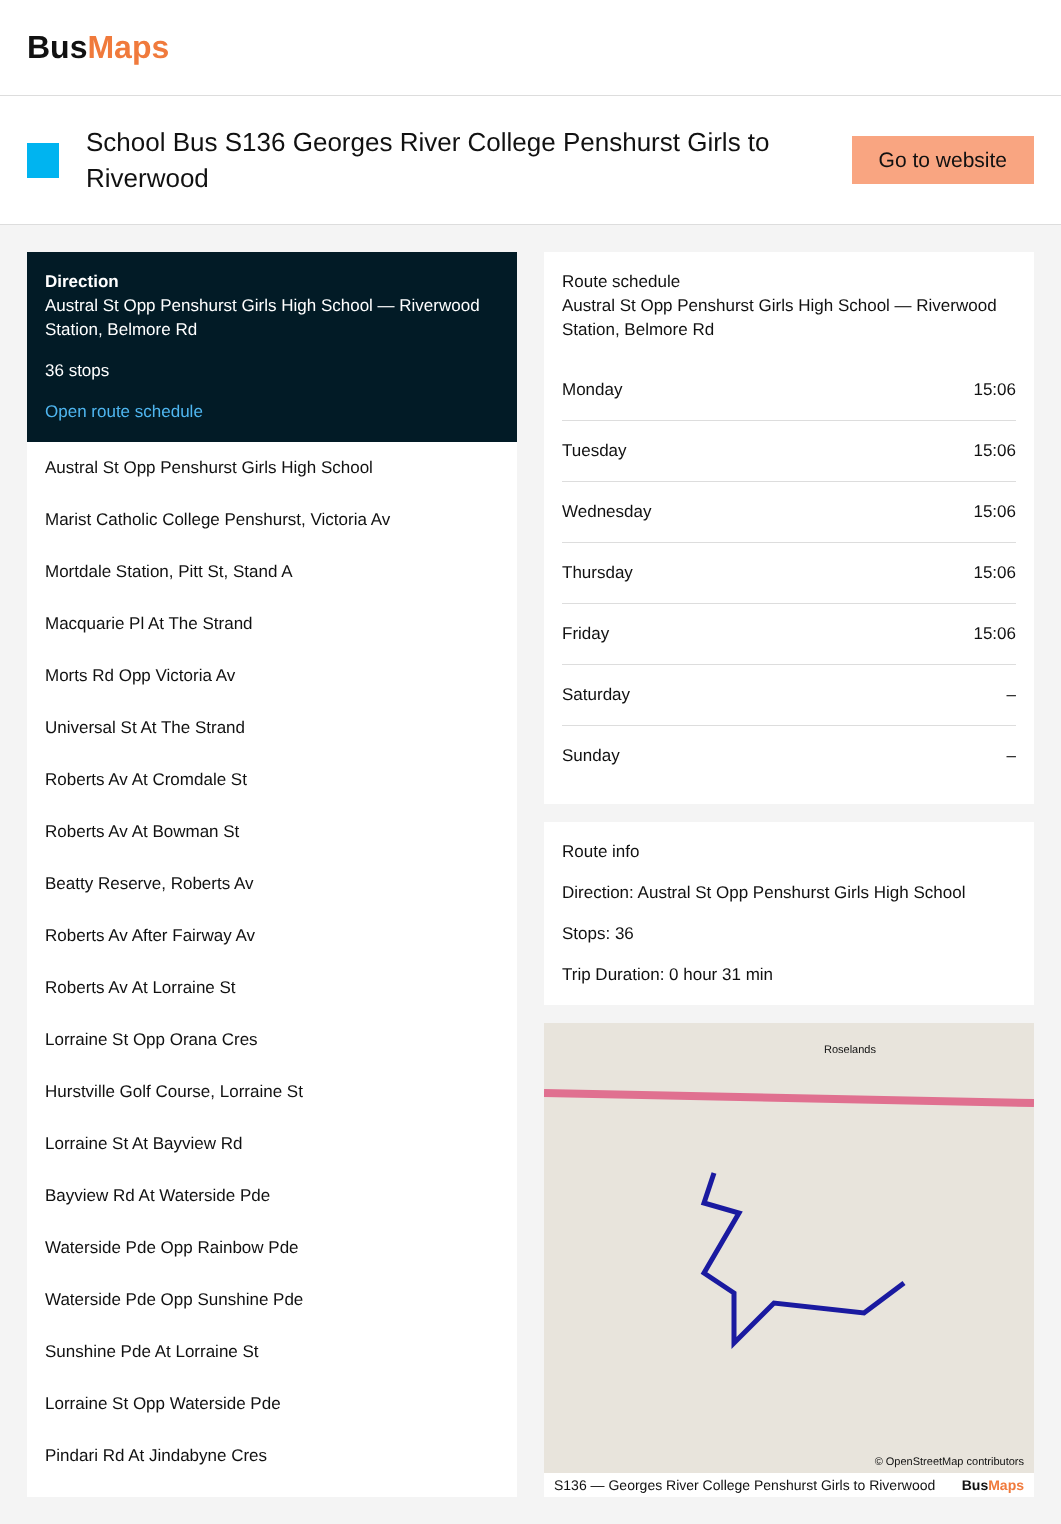BusMaps
School Bus S136 Georges River College Penshurst Girls to Riverwood
Go to website
Direction
Austral St Opp Penshurst Girls High School — Riverwood Station, Belmore Rd
36 stops
Open route schedule
Austral St Opp Penshurst Girls High School
Marist Catholic College Penshurst, Victoria Av
Mortdale Station, Pitt St, Stand A
Macquarie Pl At The Strand
Morts Rd Opp Victoria Av
Universal St At The Strand
Roberts Av At Cromdale St
Roberts Av At Bowman St
Beatty Reserve, Roberts Av
Roberts Av After Fairway Av
Roberts Av At Lorraine St
Lorraine St Opp Orana Cres
Hurstville Golf Course, Lorraine St
Lorraine St At Bayview Rd
Bayview Rd At Waterside Pde
Waterside Pde Opp Rainbow Pde
Waterside Pde Opp Sunshine Pde
Sunshine Pde At Lorraine St
Lorraine St Opp Waterside Pde
Pindari Rd At Jindabyne Cres
Route schedule
Austral St Opp Penshurst Girls High School — Riverwood Station, Belmore Rd
| Monday | 15:06 |
| Tuesday | 15:06 |
| Wednesday | 15:06 |
| Thursday | 15:06 |
| Friday | 15:06 |
| Saturday | – |
| Sunday | – |
Route info
Direction: Austral St Opp Penshurst Girls High School
Stops: 36
Trip Duration: 0 hour 31 min
Roselands
© OpenStreetMap contributors
S136 — Georges River College Penshurst Girls to Riverwood BusMaps